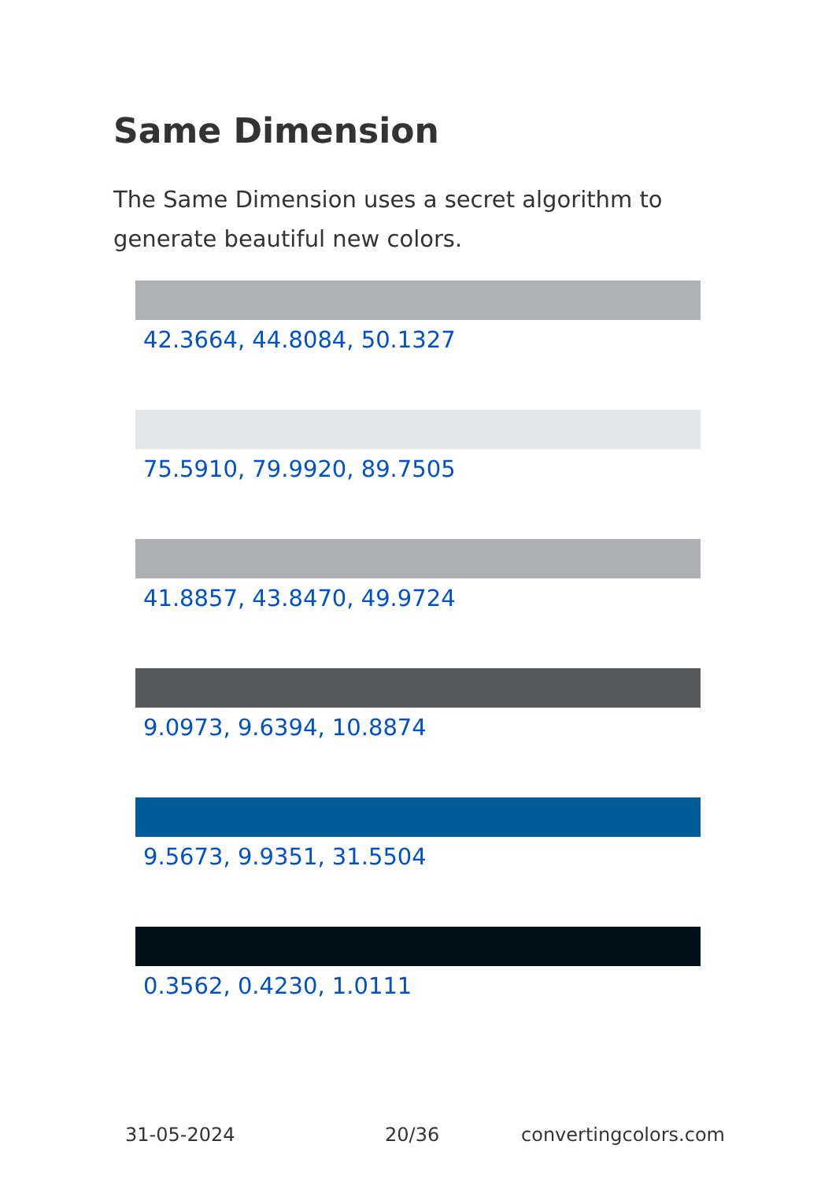Same Dimension
The Same Dimension uses a secret algorithm to generate beautiful new colors.
42.3664, 44.8084, 50.1327
75.5910, 79.9920, 89.7505
41.8857, 43.8470, 49.9724
9.0973, 9.6394, 10.8874
9.5673, 9.9351, 31.5504
0.3562, 0.4230, 1.0111
31-05-2024 20/36 convertingcolors.com